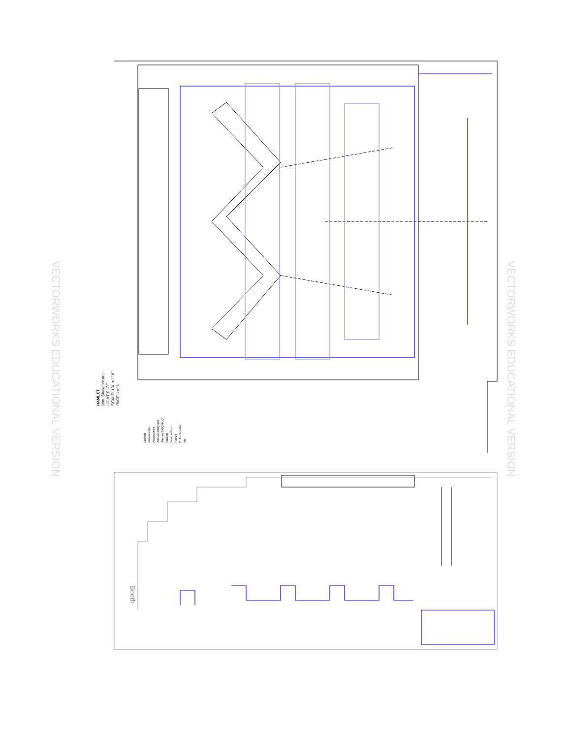VECTORWORKS EDUCATIONAL VERSION
VECTORWORKS EDUCATIONAL VERSION
HAMLET
Wm. Shakespeare
LIGHT PLOT
SCALE: 1/4" = 1'-0"
PAGE 1 of 1
Legend
Instruments
Accessories
Altman 360Q 6x9
Altman 360Q 6x12
Fresnel
Source Four
Par 64
Color Scroller
Iris
Booth